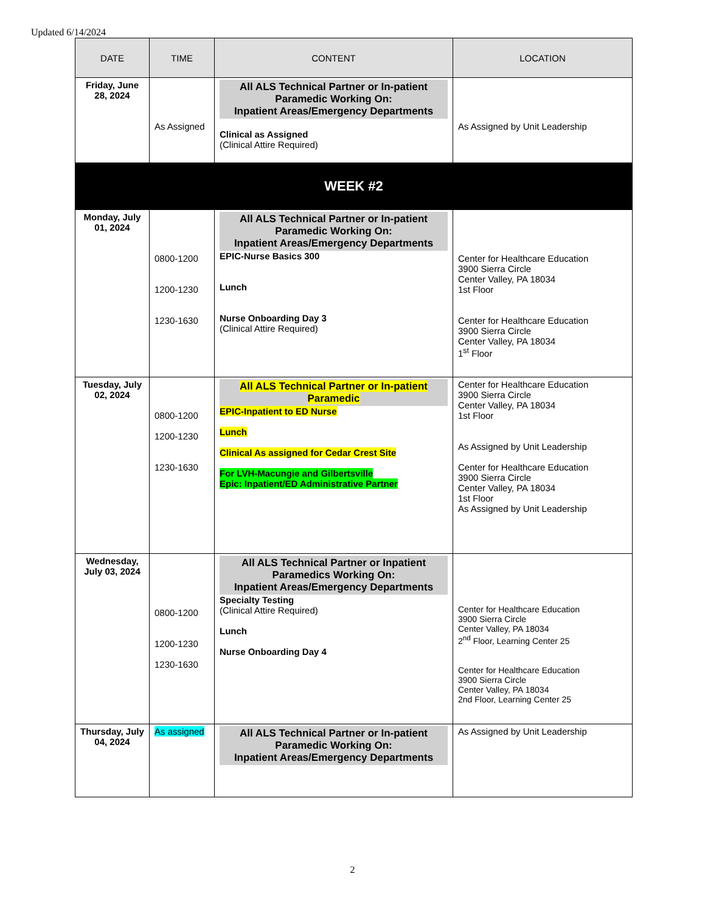Updated 6/14/2024
| DATE | TIME | CONTENT | LOCATION |
| --- | --- | --- | --- |
| Friday, June 28, 2024 | As Assigned | All ALS Technical Partner or In-patient Paramedic Working On: Inpatient Areas/Emergency Departments Clinical as Assigned (Clinical Attire Required) | As Assigned by Unit Leadership |
| WEEK #2 | | | |
| Monday, July 01, 2024 | 0800-1200 1200-1230 1230-1630 | All ALS Technical Partner or In-patient Paramedic Working On: Inpatient Areas/Emergency Departments EPIC-Nurse Basics 300 Lunch Nurse Onboarding Day 3 (Clinical Attire Required) | Center for Healthcare Education 3900 Sierra Circle Center Valley, PA 18034 1st Floor Center for Healthcare Education 3900 Sierra Circle Center Valley, PA 18034 1<sup>st</sup> Floor |
| Tuesday, July 02, 2024 | 0800-1200 1200-1230 1230-1630 | All ALS Technical Partner or In-patient Paramedic EPIC-Inpatient to ED Nurse Lunch Clinical As assigned for Cedar Crest Site For LVH-Macungie and Gilbertsville Epic: Inpatient/ED Administrative Partner | Center for Healthcare Education 3900 Sierra Circle Center Valley, PA 18034 1st Floor As Assigned by Unit Leadership Center for Healthcare Education 3900 Sierra Circle Center Valley, PA 18034 1st Floor As Assigned by Unit Leadership |
| Wednesday, July 03, 2024 | 0800-1200 1200-1230 1230-1630 | All ALS Technical Partner or Inpatient Paramedics Working On: Inpatient Areas/Emergency Departments Specialty Testing (Clinical Attire Required) Lunch Nurse Onboarding Day 4 | Center for Healthcare Education 3900 Sierra Circle Center Valley, PA 18034 2<sup>nd</sup> Floor, Learning Center 25 Center for Healthcare Education 3900 Sierra Circle Center Valley, PA 18034 2nd Floor, Learning Center 25 |
| Thursday, July 04, 2024 | As assigned | All ALS Technical Partner or In-patient Paramedic Working On: Inpatient Areas/Emergency Departments | As Assigned by Unit Leadership |
2